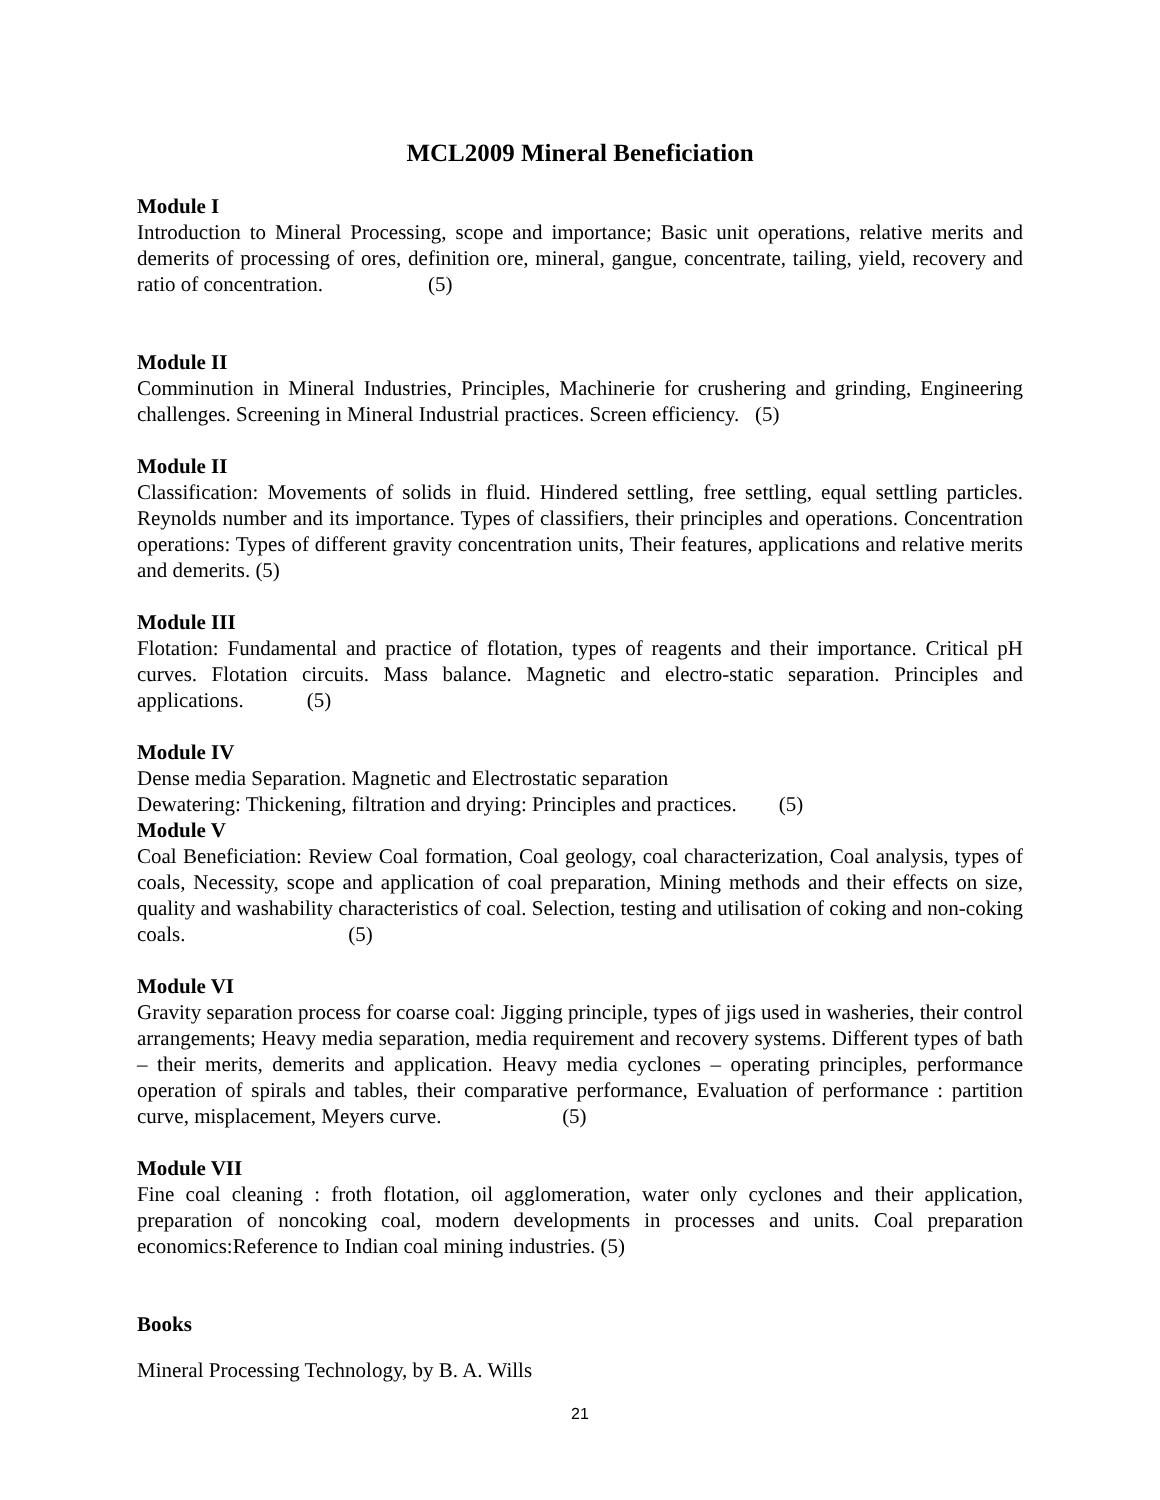MCL2009 Mineral Beneficiation
Module I
Introduction to Mineral Processing, scope and importance; Basic unit operations, relative merits and demerits of processing of ores, definition ore, mineral, gangue, concentrate, tailing, yield, recovery and ratio of concentration. (5)
Module II
Comminution in Mineral Industries, Principles, Machinerie for crushering and grinding, Engineering challenges. Screening in Mineral Industrial practices. Screen efficiency. (5)
Module II
Classification: Movements of solids in fluid. Hindered settling, free settling, equal settling particles. Reynolds number and its importance. Types of classifiers, their principles and operations. Concentration operations: Types of different gravity concentration units, Their features, applications and relative merits and demerits. (5)
Module III
Flotation: Fundamental and practice of flotation, types of reagents and their importance. Critical pH curves. Flotation circuits. Mass balance. Magnetic and electro-static separation. Principles and applications. (5)
Module IV
Dense media Separation. Magnetic and Electrostatic separation
Dewatering: Thickening, filtration and drying: Principles and practices. (5)
Module V
Coal Beneficiation: Review Coal formation, Coal geology, coal characterization, Coal analysis, types of coals, Necessity, scope and application of coal preparation, Mining methods and their effects on size, quality and washability characteristics of coal. Selection, testing and utilisation of coking and non-coking coals. (5)
Module VI
Gravity separation process for coarse coal: Jigging principle, types of jigs used in washeries, their control arrangements; Heavy media separation, media requirement and recovery systems. Different types of bath – their merits, demerits and application. Heavy media cyclones – operating principles, performance operation of spirals and tables, their comparative performance, Evaluation of performance : partition curve, misplacement, Meyers curve. (5)
Module VII
Fine coal cleaning : froth flotation, oil agglomeration, water only cyclones and their application, preparation of noncoking coal, modern developments in processes and units. Coal preparation economics:Reference to Indian coal mining industries. (5)
Books
Mineral Processing Technology, by B. A. Wills
21